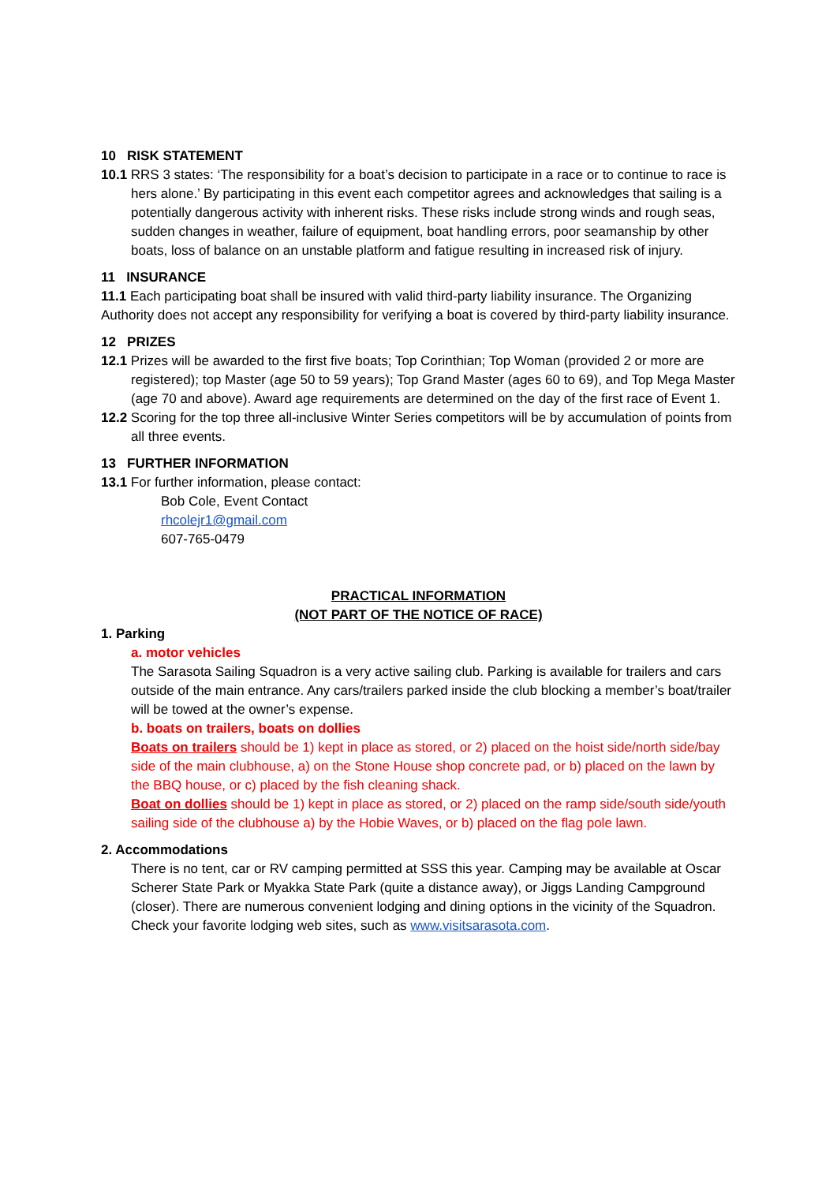10 RISK STATEMENT
10.1 RRS 3 states: ‘The responsibility for a boat’s decision to participate in a race or to continue to race is hers alone.’ By participating in this event each competitor agrees and acknowledges that sailing is a potentially dangerous activity with inherent risks. These risks include strong winds and rough seas, sudden changes in weather, failure of equipment, boat handling errors, poor seamanship by other boats, loss of balance on an unstable platform and fatigue resulting in increased risk of injury.
11 INSURANCE
11.1 Each participating boat shall be insured with valid third-party liability insurance. The Organizing Authority does not accept any responsibility for verifying a boat is covered by third-party liability insurance.
12 PRIZES
12.1 Prizes will be awarded to the first five boats; Top Corinthian; Top Woman (provided 2 or more are registered); top Master (age 50 to 59 years); Top Grand Master (ages 60 to 69), and Top Mega Master (age 70 and above). Award age requirements are determined on the day of the first race of Event 1.
12.2 Scoring for the top three all-inclusive Winter Series competitors will be by accumulation of points from all three events.
13 FURTHER INFORMATION
13.1 For further information, please contact:
Bob Cole, Event Contact
rhcolejr1@gmail.com
607-765-0479
PRACTICAL INFORMATION
(NOT PART OF THE NOTICE OF RACE)
1. Parking
a. motor vehicles
The Sarasota Sailing Squadron is a very active sailing club. Parking is available for trailers and cars outside of the main entrance. Any cars/trailers parked inside the club blocking a member’s boat/trailer will be towed at the owner’s expense.
b. boats on trailers, boats on dollies
Boats on trailers should be 1) kept in place as stored, or 2) placed on the hoist side/north side/bay side of the main clubhouse, a) on the Stone House shop concrete pad, or b) placed on the lawn by the BBQ house, or c) placed by the fish cleaning shack.
Boat on dollies should be 1) kept in place as stored, or 2) placed on the ramp side/south side/youth sailing side of the clubhouse a) by the Hobie Waves, or b) placed on the flag pole lawn.
2. Accommodations
There is no tent, car or RV camping permitted at SSS this year. Camping may be available at Oscar Scherer State Park or Myakka State Park (quite a distance away), or Jiggs Landing Campground (closer). There are numerous convenient lodging and dining options in the vicinity of the Squadron. Check your favorite lodging web sites, such as www.visitsarasota.com.